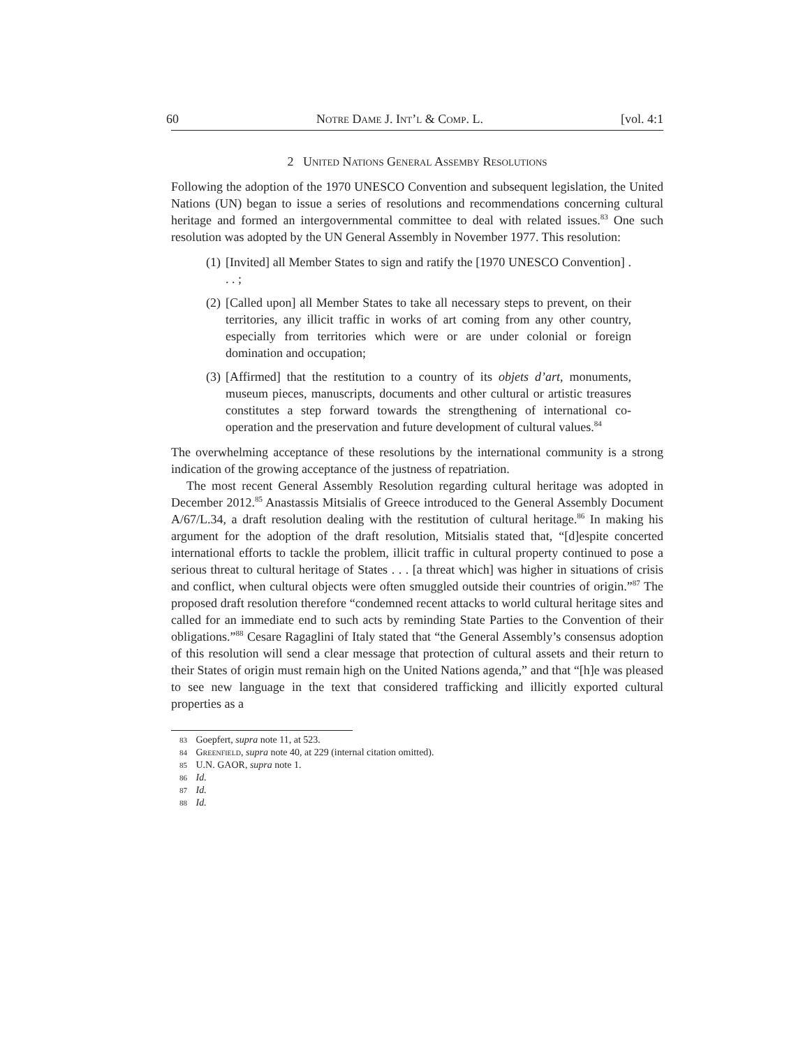60 Notre Dame J. Int’l & Comp. L. [vol. 4:1
2 United Nations General Assemby Resolutions
Following the adoption of the 1970 UNESCO Convention and subsequent legislation, the United Nations (UN) began to issue a series of resolutions and recommendations concerning cultural heritage and formed an intergovernmental committee to deal with related issues.<sup>83</sup> One such resolution was adopted by the UN General Assembly in November 1977. This resolution:
(1) [Invited] all Member States to sign and ratify the [1970 UNESCO Convention] . . . ;
(2) [Called upon] all Member States to take all necessary steps to prevent, on their territories, any illicit traffic in works of art coming from any other country, especially from territories which were or are under colonial or foreign domination and occupation;
(3) [Affirmed] that the restitution to a country of its objets d’art, monuments, museum pieces, manuscripts, documents and other cultural or artistic treasures constitutes a step forward towards the strengthening of international co-operation and the preservation and future development of cultural values.<sup>84</sup>
The overwhelming acceptance of these resolutions by the international community is a strong indication of the growing acceptance of the justness of repatriation.
The most recent General Assembly Resolution regarding cultural heritage was adopted in December 2012.<sup>85</sup> Anastassis Mitsialis of Greece introduced to the General Assembly Document A/67/L.34, a draft resolution dealing with the restitution of cultural heritage.<sup>86</sup> In making his argument for the adoption of the draft resolution, Mitsialis stated that, “[d]espite concerted international efforts to tackle the problem, illicit traffic in cultural property continued to pose a serious threat to cultural heritage of States . . . [a threat which] was higher in situations of crisis and conflict, when cultural objects were often smuggled outside their countries of origin.”<sup>87</sup> The proposed draft resolution therefore “condemned recent attacks to world cultural heritage sites and called for an immediate end to such acts by reminding State Parties to the Convention of their obligations.”<sup>88</sup> Cesare Ragaglini of Italy stated that “the General Assembly’s consensus adoption of this resolution will send a clear message that protection of cultural assets and their return to their States of origin must remain high on the United Nations agenda,” and that “[h]e was pleased to see new language in the text that considered trafficking and illicitly exported cultural properties as a
83 Goepfert, supra note 11, at 523.
84 Greenfield, supra note 40, at 229 (internal citation omitted).
85 U.N. GAOR, supra note 1.
86 Id.
87 Id.
88 Id.